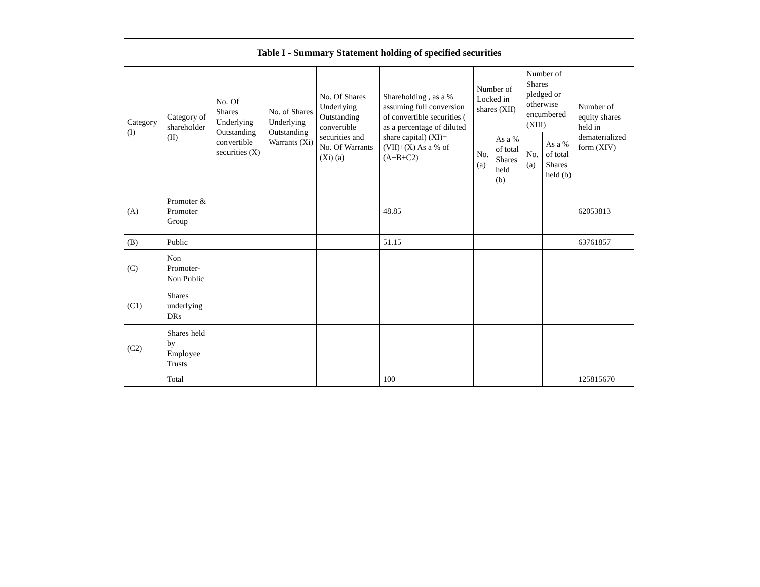| Table I - Summary Statement holding of specified securities | | | | | | | | | | |
| --- | --- | --- | --- | --- | --- | --- | --- | --- | --- | --- |
| Category (I) | Category of shareholder (II) | No. Of Shares Underlying Outstanding convertible securities (X) | No. of Shares Underlying Outstanding Warrants (Xi) | No. Of Shares Underlying Outstanding convertible securities and No. Of Warrants (Xi) (a) | Shareholding , as a % assuming full conversion of convertible securities ( as a percentage of diluted share capital) (XI)= (VII)+(X) As a % of (A+B+C2) | Number of Locked in shares (XII) | | Number of Shares pledged or otherwise encumbered (XIII) | | Number of equity shares held in dematerialized form (XIV) |
| | | | | | | No. (a) | As a % of total Shares held (b) | No. (a) | As a % of total Shares held (b) | |
| (A) | Promoter & Promoter Group | | | | 48.85 | | | | | 62053813 |
| (B) | Public | | | | 51.15 | | | | | 63761857 |
| (C) | Non Promoter- Non Public | | | | | | | | | |
| (C1) | Shares underlying DRs | | | | | | | | | |
| (C2) | Shares held by Employee Trusts | | | | | | | | | |
| | Total | | | | 100 | | | | | 125815670 |